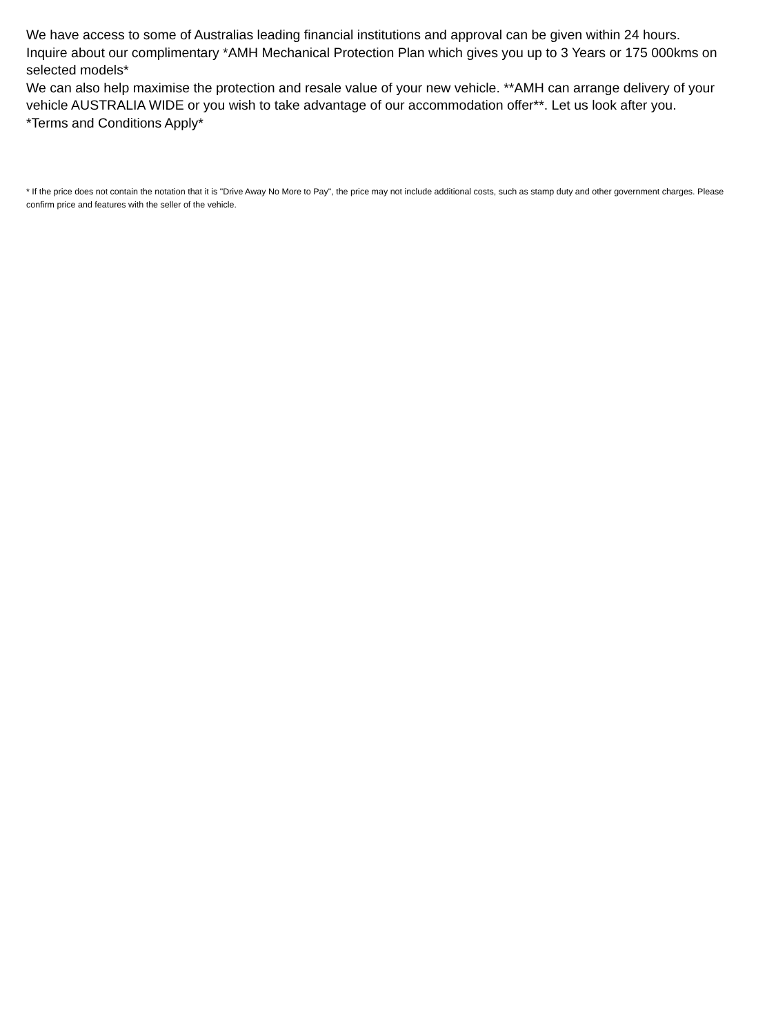We have access to some of Australias leading financial institutions and approval can be given within 24 hours.
Inquire about our complimentary *AMH Mechanical Protection Plan which gives you up to 3 Years or 175 000kms on selected models*
We can also help maximise the protection and resale value of your new vehicle. **AMH can arrange delivery of your vehicle AUSTRALIA WIDE or you wish to take advantage of our accommodation offer**. Let us look after you.
*Terms and Conditions Apply*
* If the price does not contain the notation that it is "Drive Away No More to Pay", the price may not include additional costs, such as stamp duty and other government charges. Please confirm price and features with the seller of the vehicle.